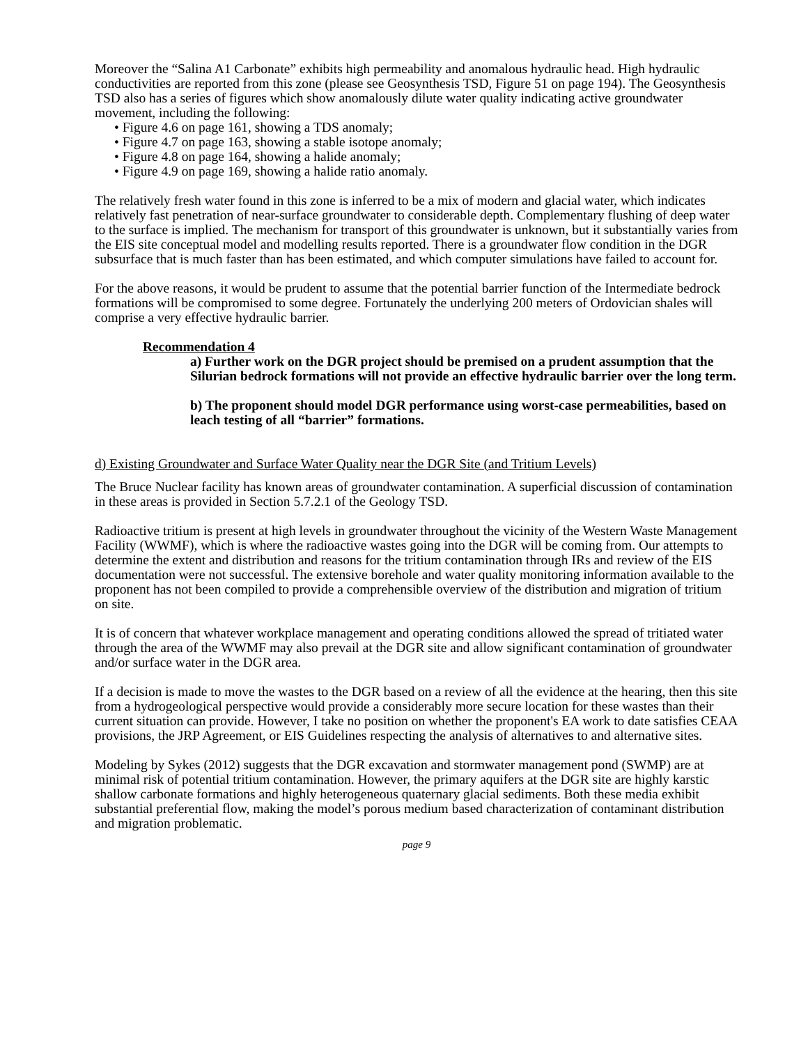Moreover the “Salina A1 Carbonate” exhibits high permeability and anomalous hydraulic head. High hydraulic conductivities are reported from this zone (please see Geosynthesis TSD, Figure 51 on page 194). The Geosynthesis TSD also has a series of figures which show anomalously dilute water quality indicating active groundwater movement, including the following:
• Figure 4.6 on page 161, showing a TDS anomaly;
• Figure 4.7 on page 163, showing a stable isotope anomaly;
• Figure 4.8 on page 164, showing a halide anomaly;
• Figure 4.9 on page 169, showing a halide ratio anomaly.
The relatively fresh water found in this zone is inferred to be a mix of modern and glacial water, which indicates relatively fast penetration of near-surface groundwater to considerable depth. Complementary flushing of deep water to the surface is implied. The mechanism for transport of this groundwater is unknown, but it substantially varies from the EIS site conceptual model and modelling results reported. There is a groundwater flow condition in the DGR subsurface that is much faster than has been estimated, and which computer simulations have failed to account for.
For the above reasons, it would be prudent to assume that the potential barrier function of the Intermediate bedrock formations will be compromised to some degree. Fortunately the underlying 200 meters of Ordovician shales will comprise a very effective hydraulic barrier.
Recommendation 4
a) Further work on the DGR project should be premised on a prudent assumption that the Silurian bedrock formations will not provide an effective hydraulic barrier over the long term.
b) The proponent should model DGR performance using worst-case permeabilities, based on leach testing of all “barrier” formations.
d) Existing Groundwater and Surface Water Quality near the DGR Site (and Tritium Levels)
The Bruce Nuclear facility has known areas of groundwater contamination. A superficial discussion of contamination in these areas is provided in Section 5.7.2.1 of the Geology TSD.
Radioactive tritium is present at high levels in groundwater throughout the vicinity of the Western Waste Management Facility (WWMF), which is where the radioactive wastes going into the DGR will be coming from. Our attempts to determine the extent and distribution and reasons for the tritium contamination through IRs and review of the EIS documentation were not successful. The extensive borehole and water quality monitoring information available to the proponent has not been compiled to provide a comprehensible overview of the distribution and migration of tritium on site.
It is of concern that whatever workplace management and operating conditions allowed the spread of tritiated water through the area of the WWMF may also prevail at the DGR site and allow significant contamination of groundwater and/or surface water in the DGR area.
If a decision is made to move the wastes to the DGR based on a review of all the evidence at the hearing, then this site from a hydrogeological perspective would provide a considerably more secure location for these wastes than their current situation can provide. However, I take no position on whether the proponent's EA work to date satisfies CEAA provisions, the JRP Agreement, or EIS Guidelines respecting the analysis of alternatives to and alternative sites.
Modeling by Sykes (2012) suggests that the DGR excavation and stormwater management pond (SWMP) are at minimal risk of potential tritium contamination. However, the primary aquifers at the DGR site are highly karstic shallow carbonate formations and highly heterogeneous quaternary glacial sediments. Both these media exhibit substantial preferential flow, making the model’s porous medium based characterization of contaminant distribution and migration problematic.
page 9